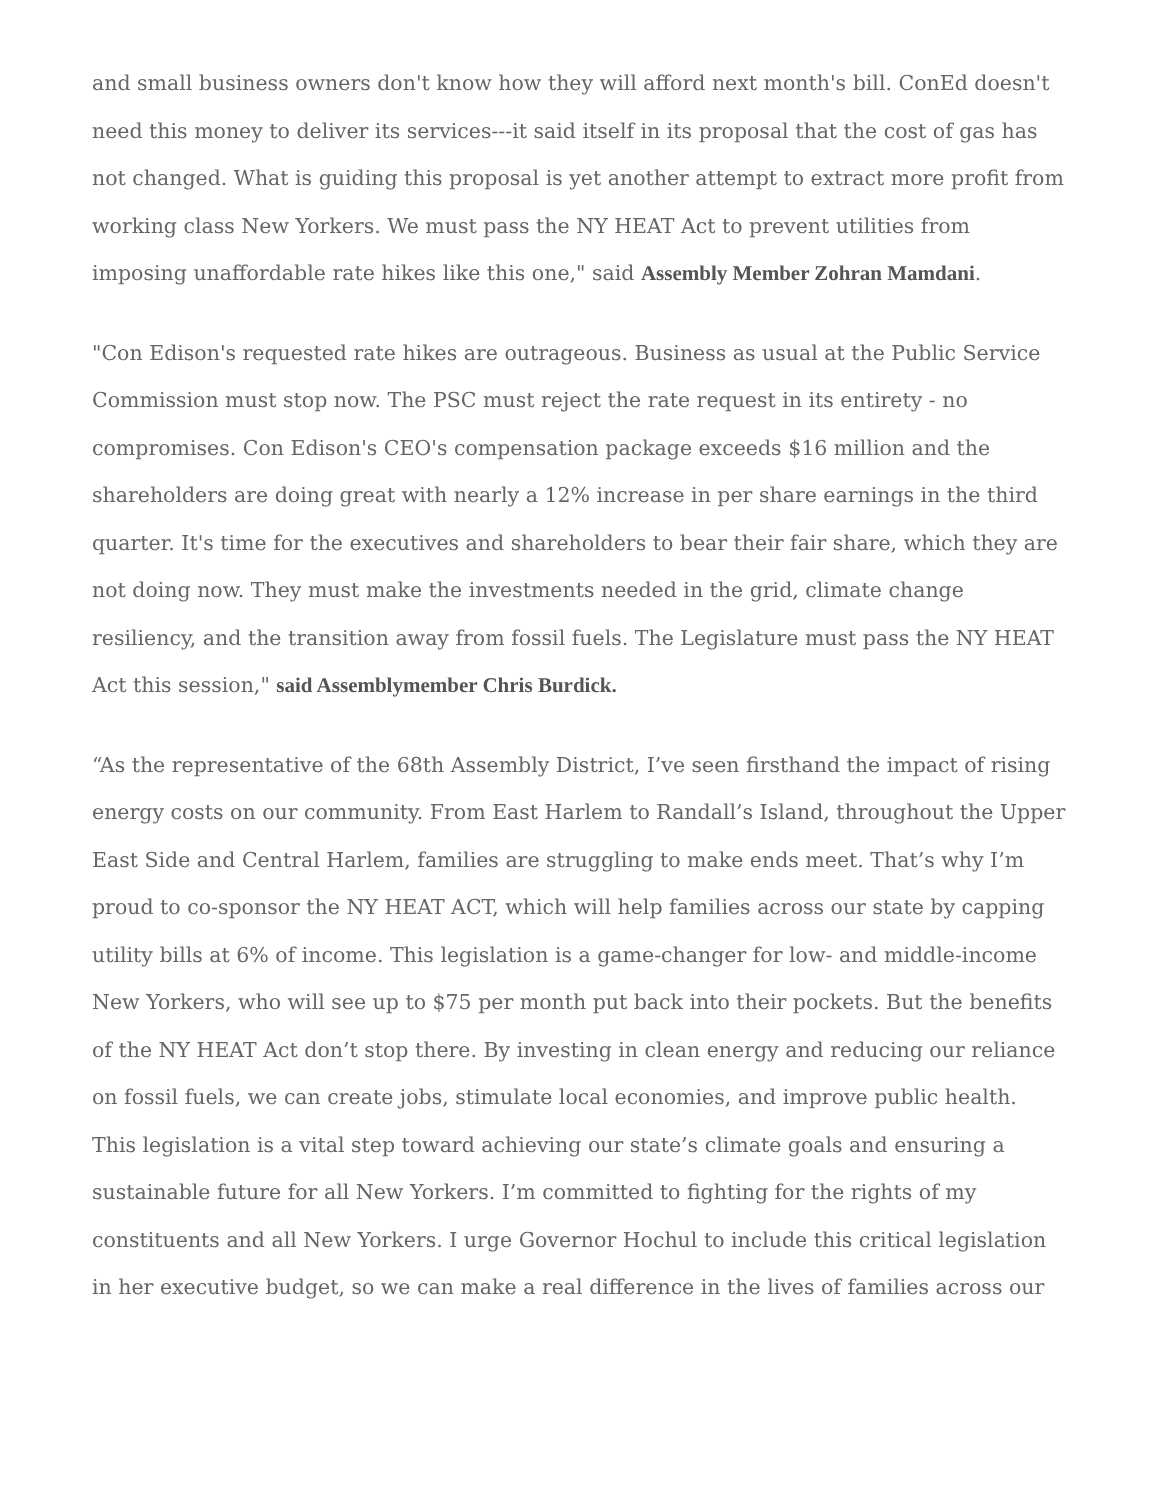and small business owners don't know how they will afford next month's bill. ConEd doesn't need this money to deliver its services---it said itself in its proposal that the cost of gas has not changed. What is guiding this proposal is yet another attempt to extract more profit from working class New Yorkers. We must pass the NY HEAT Act to prevent utilities from imposing unaffordable rate hikes like this one," said Assembly Member Zohran Mamdani.
"Con Edison's requested rate hikes are outrageous. Business as usual at the Public Service Commission must stop now. The PSC must reject the rate request in its entirety - no compromises. Con Edison's CEO's compensation package exceeds $16 million and the shareholders are doing great with nearly a 12% increase in per share earnings in the third quarter. It's time for the executives and shareholders to bear their fair share, which they are not doing now. They must make the investments needed in the grid, climate change resiliency, and the transition away from fossil fuels. The Legislature must pass the NY HEAT Act this session," said Assemblymember Chris Burdick.
“As the representative of the 68th Assembly District, I’ve seen firsthand the impact of rising energy costs on our community. From East Harlem to Randall’s Island, throughout the Upper East Side and Central Harlem, families are struggling to make ends meet. That’s why I’m proud to co-sponsor the NY HEAT ACT, which will help families across our state by capping utility bills at 6% of income. This legislation is a game-changer for low- and middle-income New Yorkers, who will see up to $75 per month put back into their pockets. But the benefits of the NY HEAT Act don’t stop there. By investing in clean energy and reducing our reliance on fossil fuels, we can create jobs, stimulate local economies, and improve public health. This legislation is a vital step toward achieving our state’s climate goals and ensuring a sustainable future for all New Yorkers. I’m committed to fighting for the rights of my constituents and all New Yorkers. I urge Governor Hochul to include this critical legislation in her executive budget, so we can make a real difference in the lives of families across our